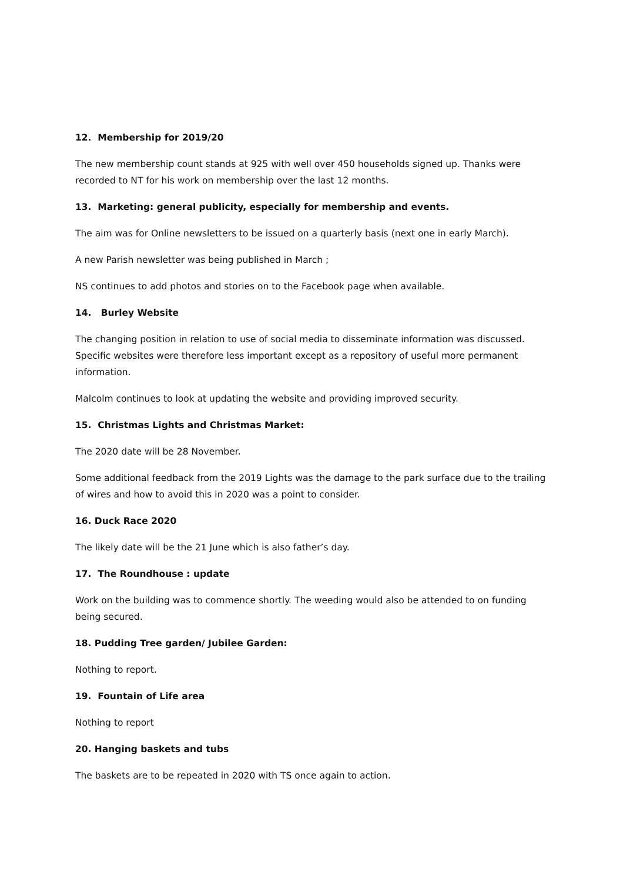12. Membership for 2019/20
The new membership count stands at 925 with well over 450 households signed up. Thanks were recorded to NT for his work on membership over the last 12 months.
13. Marketing: general publicity, especially for membership and events.
The aim was for Online newsletters to be issued on a quarterly basis (next one in early March).
A new Parish newsletter was being published in March ;
NS continues to add photos and stories on to the Facebook page when available.
14. Burley Website
The changing position in relation to use of social media to disseminate information was discussed. Specific websites were therefore less important except as a repository of useful more permanent information.
Malcolm continues to look at updating the website and providing improved security.
15. Christmas Lights and Christmas Market:
The 2020 date will be 28 November.
Some additional feedback from the 2019 Lights was the damage to the park surface due to the trailing of wires and how to avoid this in 2020 was a point to consider.
16. Duck Race 2020
The likely date will be the 21 June which is also father’s day.
17. The Roundhouse : update
Work on the building was to commence shortly. The weeding would also be attended to on funding being secured.
18. Pudding Tree garden/ Jubilee Garden:
Nothing to report.
19. Fountain of Life area
Nothing to report
20. Hanging baskets and tubs
The baskets are to be repeated in 2020 with TS once again to action.